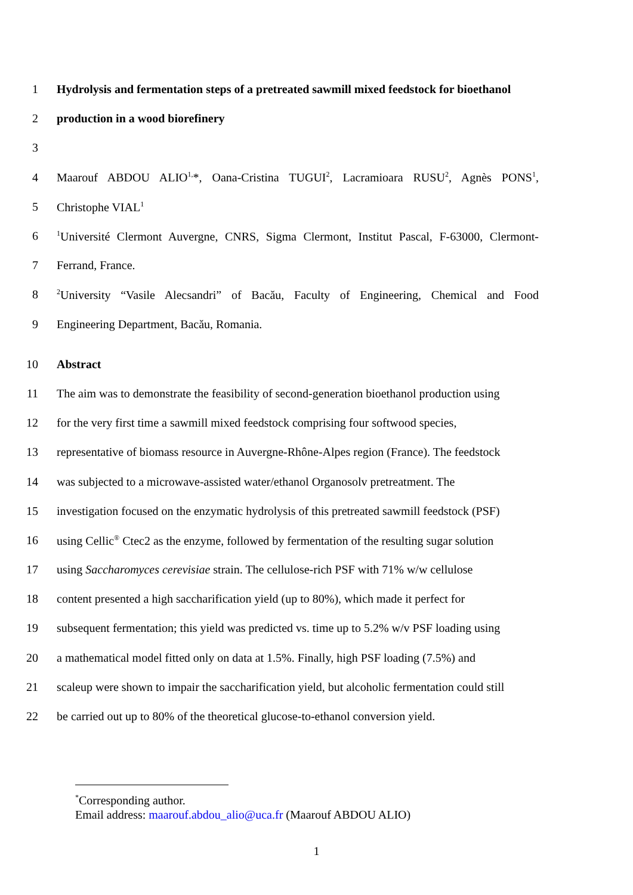1 Hydrolysis and fermentation steps of a pretreated sawmill mixed feedstock for bioethanol
2 production in a wood biorefinery
3
4 Maarouf ABDOU ALIO<sup>1,</sup>*, Oana-Cristina TUGUI<sup>2</sup>, Lacramioara RUSU<sup>2</sup>, Agnès PONS<sup>1</sup>,
5 Christophe VIAL<sup>1</sup>
6<sup>1</sup>Université Clermont Auvergne, CNRS, Sigma Clermont, Institut Pascal, F-63000, Clermont-
7 Ferrand, France.
8<sup>2</sup>University “Vasile Alecsandri” of Bacău, Faculty of Engineering, Chemical and Food
9 Engineering Department, Bacău, Romania.
10 Abstract
11 The aim was to demonstrate the feasibility of second-generation bioethanol production using
12 for the very first time a sawmill mixed feedstock comprising four softwood species,
13 representative of biomass resource in Auvergne-Rhône-Alpes region (France). The feedstock
14 was subjected to a microwave-assisted water/ethanol Organosolv pretreatment. The
15 investigation focused on the enzymatic hydrolysis of this pretreated sawmill feedstock (PSF)
16 using Cellic<sup>®</sup> Ctec2 as the enzyme, followed by fermentation of the resulting sugar solution
17 using Saccharomyces cerevisiae strain. The cellulose-rich PSF with 71% w/w cellulose
18 content presented a high saccharification yield (up to 80%), which made it perfect for
19 subsequent fermentation; this yield was predicted vs. time up to 5.2% w/v PSF loading using
20 a mathematical model fitted only on data at 1.5%. Finally, high PSF loading (7.5%) and
21 scaleup were shown to impair the saccharification yield, but alcoholic fermentation could still
22 be carried out up to 80% of the theoretical glucose-to-ethanol conversion yield.
<sup>*</sup> Corresponding author.
Email address: maarouf.abdou_alio@uca.fr (Maarouf ABDOU ALIO)
1